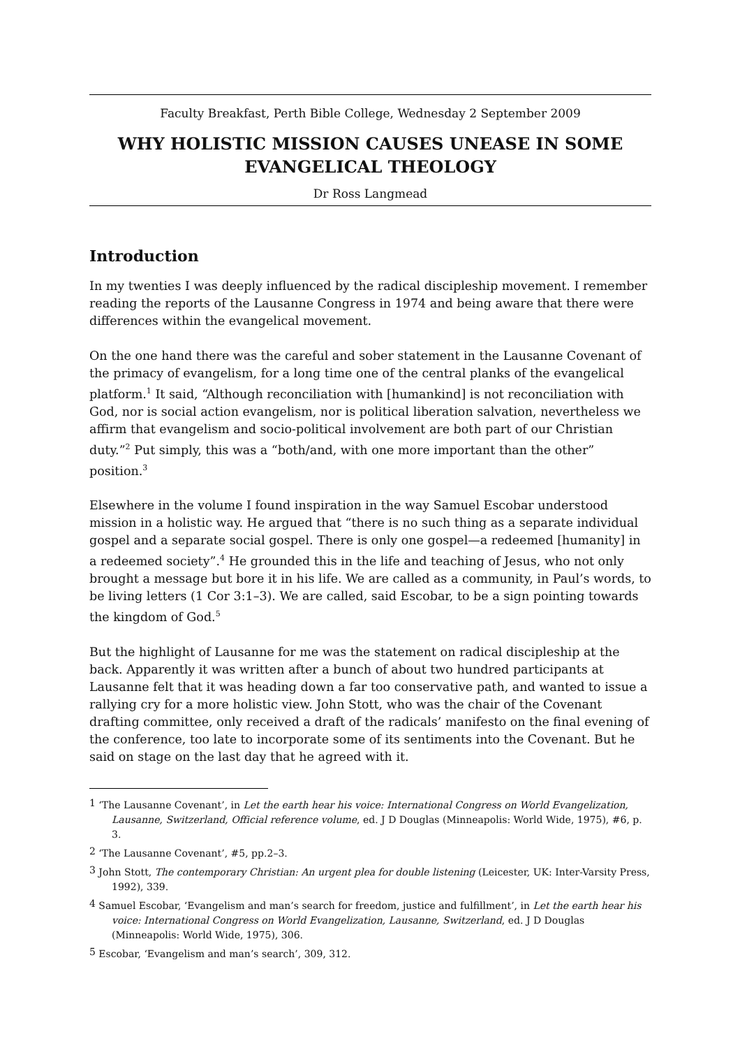Faculty Breakfast, Perth Bible College, Wednesday 2 September 2009
WHY HOLISTIC MISSION CAUSES UNEASE IN SOME EVANGELICAL THEOLOGY
Dr Ross Langmead
Introduction
In my twenties I was deeply influenced by the radical discipleship movement. I remember reading the reports of the Lausanne Congress in 1974 and being aware that there were differences within the evangelical movement.
On the one hand there was the careful and sober statement in the Lausanne Covenant of the primacy of evangelism, for a long time one of the central planks of the evangelical platform.<sup>1</sup> It said, “Although reconciliation with [humankind] is not reconciliation with God, nor is social action evangelism, nor is political liberation salvation, nevertheless we affirm that evangelism and socio-political involvement are both part of our Christian duty.”<sup>2</sup> Put simply, this was a “both/and, with one more important than the other” position.<sup>3</sup>
Elsewhere in the volume I found inspiration in the way Samuel Escobar understood mission in a holistic way. He argued that “there is no such thing as a separate individual gospel and a separate social gospel. There is only one gospel—a redeemed [humanity] in a redeemed society”.<sup>4</sup> He grounded this in the life and teaching of Jesus, who not only brought a message but bore it in his life. We are called as a community, in Paul’s words, to be living letters (1 Cor 3:1–3). We are called, said Escobar, to be a sign pointing towards the kingdom of God.<sup>5</sup>
But the highlight of Lausanne for me was the statement on radical discipleship at the back. Apparently it was written after a bunch of about two hundred participants at Lausanne felt that it was heading down a far too conservative path, and wanted to issue a rallying cry for a more holistic view. John Stott, who was the chair of the Covenant drafting committee, only received a draft of the radicals’ manifesto on the final evening of the conference, too late to incorporate some of its sentiments into the Covenant. But he said on stage on the last day that he agreed with it.
<sup>1</sup> ‘The Lausanne Covenant’, in Let the earth hear his voice: International Congress on World Evangelization, Lausanne, Switzerland, Official reference volume, ed. J D Douglas (Minneapolis: World Wide, 1975), #6, p. 3.
<sup>2</sup> ‘The Lausanne Covenant’, #5, pp.2–3.
<sup>3</sup> John Stott, The contemporary Christian: An urgent plea for double listening (Leicester, UK: Inter-Varsity Press, 1992), 339.
<sup>4</sup> Samuel Escobar, ‘Evangelism and man’s search for freedom, justice and fulfillment’, in Let the earth hear his voice: International Congress on World Evangelization, Lausanne, Switzerland, ed. J D Douglas (Minneapolis: World Wide, 1975), 306.
<sup>5</sup> Escobar, ‘Evangelism and man’s search’, 309, 312.